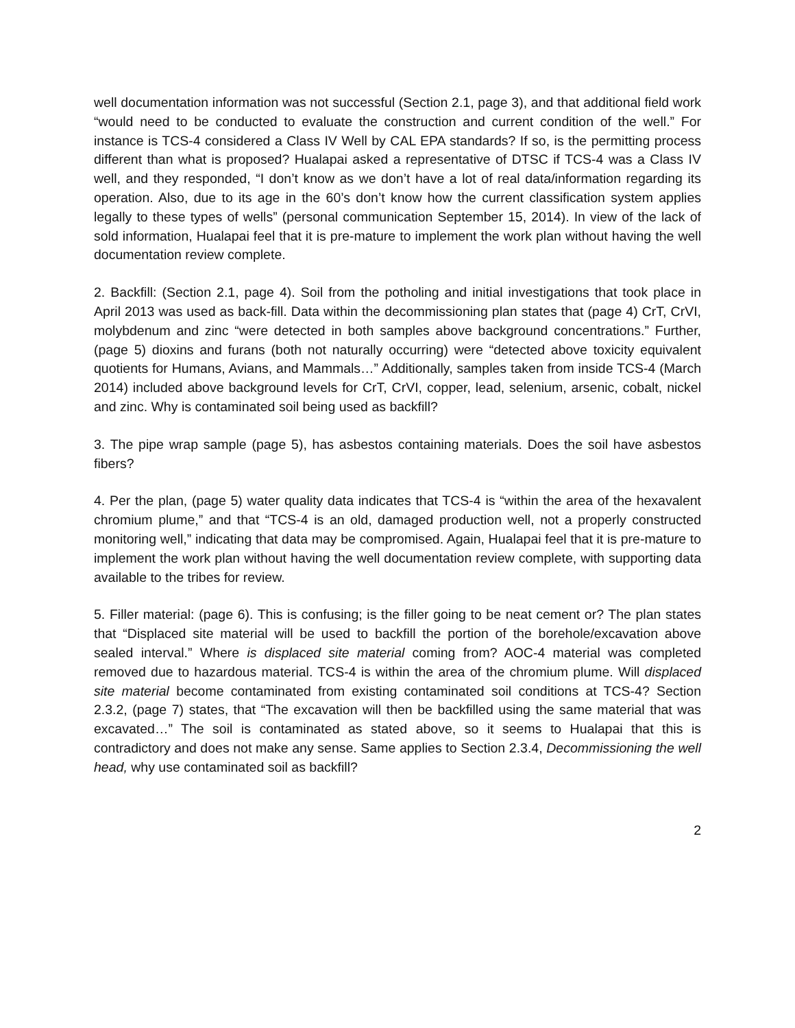well documentation information was not successful (Section 2.1, page 3), and that additional field work “would need to be conducted to evaluate the construction and current condition of the well.” For instance is TCS-4 considered a Class IV Well by CAL EPA standards? If so, is the permitting process different than what is proposed? Hualapai asked a representative of DTSC if TCS-4 was a Class IV well, and they responded, “I don’t know as we don’t have a lot of real data/information regarding its operation. Also, due to its age in the 60’s don’t know how the current classification system applies legally to these types of wells” (personal communication September 15, 2014). In view of the lack of sold information, Hualapai feel that it is pre-mature to implement the work plan without having the well documentation review complete.
2. Backfill: (Section 2.1, page 4). Soil from the potholing and initial investigations that took place in April 2013 was used as back-fill. Data within the decommissioning plan states that (page 4) CrT, CrVI, molybdenum and zinc “were detected in both samples above background concentrations.” Further, (page 5) dioxins and furans (both not naturally occurring) were “detected above toxicity equivalent quotients for Humans, Avians, and Mammals…” Additionally, samples taken from inside TCS-4 (March 2014) included above background levels for CrT, CrVI, copper, lead, selenium, arsenic, cobalt, nickel and zinc. Why is contaminated soil being used as backfill?
3. The pipe wrap sample (page 5), has asbestos containing materials. Does the soil have asbestos fibers?
4. Per the plan, (page 5) water quality data indicates that TCS-4 is “within the area of the hexavalent chromium plume,” and that “TCS-4 is an old, damaged production well, not a properly constructed monitoring well,” indicating that data may be compromised. Again, Hualapai feel that it is pre-mature to implement the work plan without having the well documentation review complete, with supporting data available to the tribes for review.
5. Filler material: (page 6). This is confusing; is the filler going to be neat cement or? The plan states that “Displaced site material will be used to backfill the portion of the borehole/excavation above sealed interval.” Where is displaced site material coming from? AOC-4 material was completed removed due to hazardous material. TCS-4 is within the area of the chromium plume. Will displaced site material become contaminated from existing contaminated soil conditions at TCS-4? Section 2.3.2, (page 7) states, that “The excavation will then be backfilled using the same material that was excavated…” The soil is contaminated as stated above, so it seems to Hualapai that this is contradictory and does not make any sense. Same applies to Section 2.3.4, Decommissioning the well head, why use contaminated soil as backfill?
2